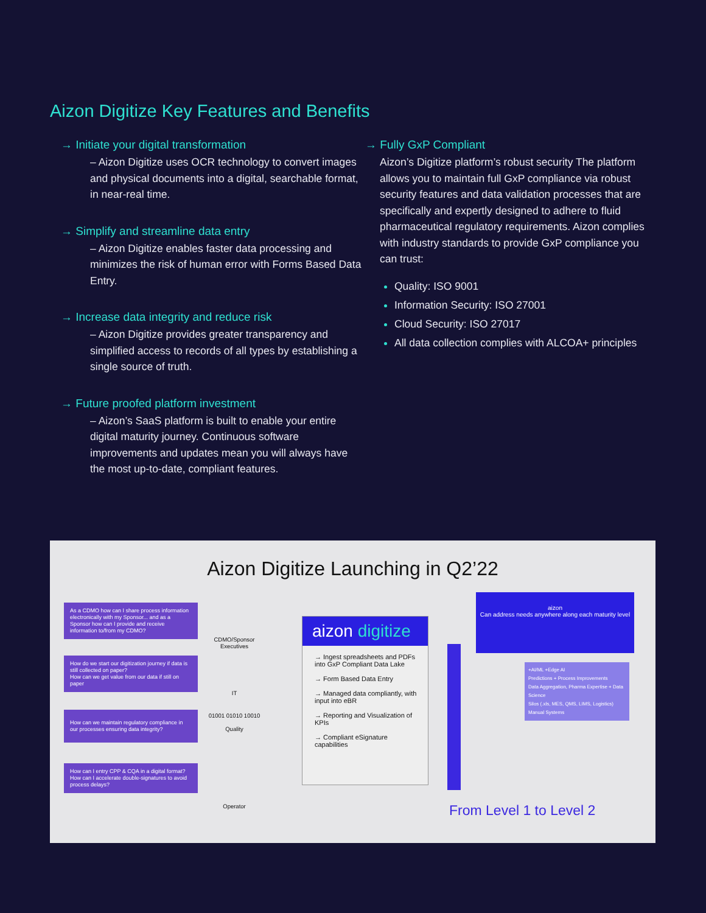Aizon Digitize Key Features and Benefits
→ Initiate your digital transformation
– Aizon Digitize uses OCR technology to convert images and physical documents into a digital, searchable format, in near-real time.
→ Simplify and streamline data entry
– Aizon Digitize enables faster data processing and minimizes the risk of human error with Forms Based Data Entry.
→ Increase data integrity and reduce risk
– Aizon Digitize provides greater transparency and simplified access to records of all types by establishing a single source of truth.
→ Future proofed platform investment
– Aizon’s SaaS platform is built to enable your entire digital maturity journey. Continuous software improvements and updates mean you will always have the most up-to-date, compliant features.
→ Fully GxP Compliant
Aizon’s Digitize platform’s robust security The platform allows you to maintain full GxP compliance via robust security features and data validation processes that are specifically and expertly designed to adhere to fluid pharmaceutical regulatory requirements. Aizon complies with industry standards to provide GxP compliance you can trust:
Quality: ISO 9001
Information Security: ISO 27001
Cloud Security: ISO 27017
All data collection complies with ALCOA+ principles
Aizon Digitize Launching in Q2’22
As a CDMO how can I share process information electronically with my Sponsor... and as a Sponsor how can I provide and receive information to/from my CDMO?
How do we start our digitization journey if data is still collected on paper?
How can we get value from our data if still on paper
How can we maintain regulatory compliance in our processes ensuring data integrity?
How can I entry CPP & CQA in a digital format?
How can I accelerate double-signatures to avoid process delays?
CDMO/Sponsor Executives
IT
01001 01010 10010
Quality
Operator
aizon digitize
→ Ingest spreadsheets and PDFs into GxP Compliant Data Lake
→ Form Based Data Entry
→ Managed data compliantly, with input into eBR
→ Reporting and Visualization of KPIs
→ Compliant eSignature capabilities
aizon
Can address needs anywhere along each maturity level
+AI/ML +Edge AI
Predictions + Process Improvements
Data Aggregation, Pharma Expertise + Data Science
Silos (.xls, MES, QMS, LIMS, Logistics)
Manual Systems
From Level 1 to Level 2